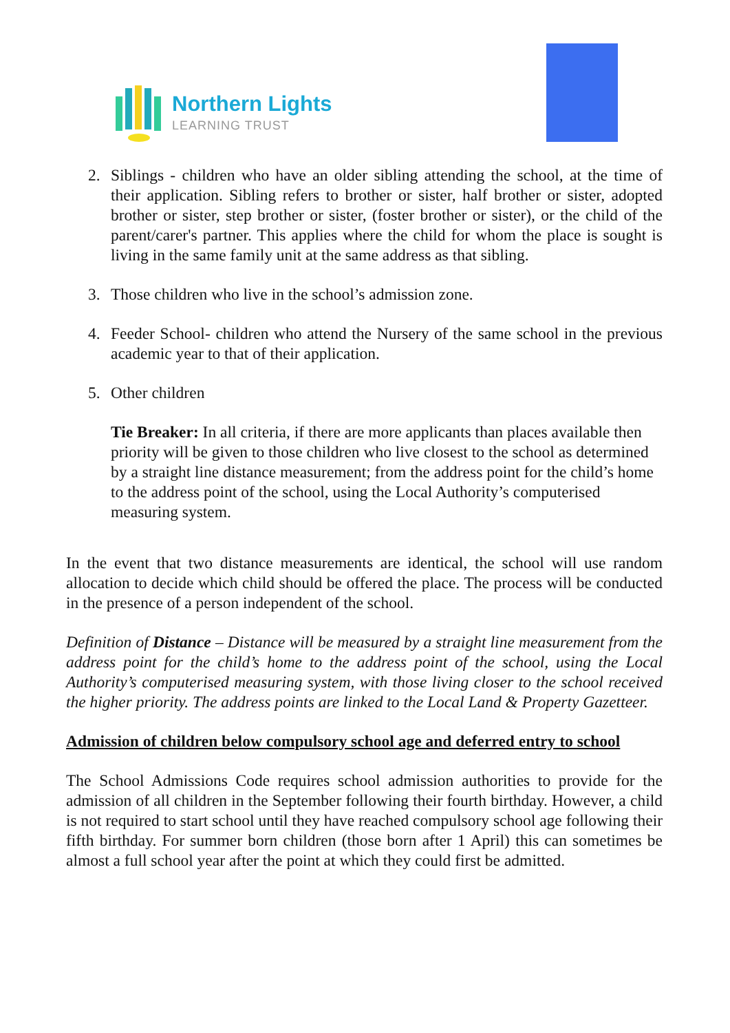Northern Lights
LEARNING TRUST
2. Siblings - children who have an older sibling attending the school, at the time of their application. Sibling refers to brother or sister, half brother or sister, adopted brother or sister, step brother or sister, (foster brother or sister), or the child of the parent/carer's partner. This applies where the child for whom the place is sought is living in the same family unit at the same address as that sibling.
3. Those children who live in the school’s admission zone.
4. Feeder School- children who attend the Nursery of the same school in the previous academic year to that of their application.
5. Other children
Tie Breaker: In all criteria, if there are more applicants than places available then priority will be given to those children who live closest to the school as determined by a straight line distance measurement; from the address point for the child’s home to the address point of the school, using the Local Authority’s computerised measuring system.
In the event that two distance measurements are identical, the school will use random allocation to decide which child should be offered the place. The process will be conducted in the presence of a person independent of the school.
Definition of Distance – Distance will be measured by a straight line measurement from the address point for the child’s home to the address point of the school, using the Local Authority’s computerised measuring system, with those living closer to the school received the higher priority. The address points are linked to the Local Land & Property Gazetteer.
Admission of children below compulsory school age and deferred entry to school
The School Admissions Code requires school admission authorities to provide for the admission of all children in the September following their fourth birthday. However, a child is not required to start school until they have reached compulsory school age following their fifth birthday. For summer born children (those born after 1 April) this can sometimes be almost a full school year after the point at which they could first be admitted.